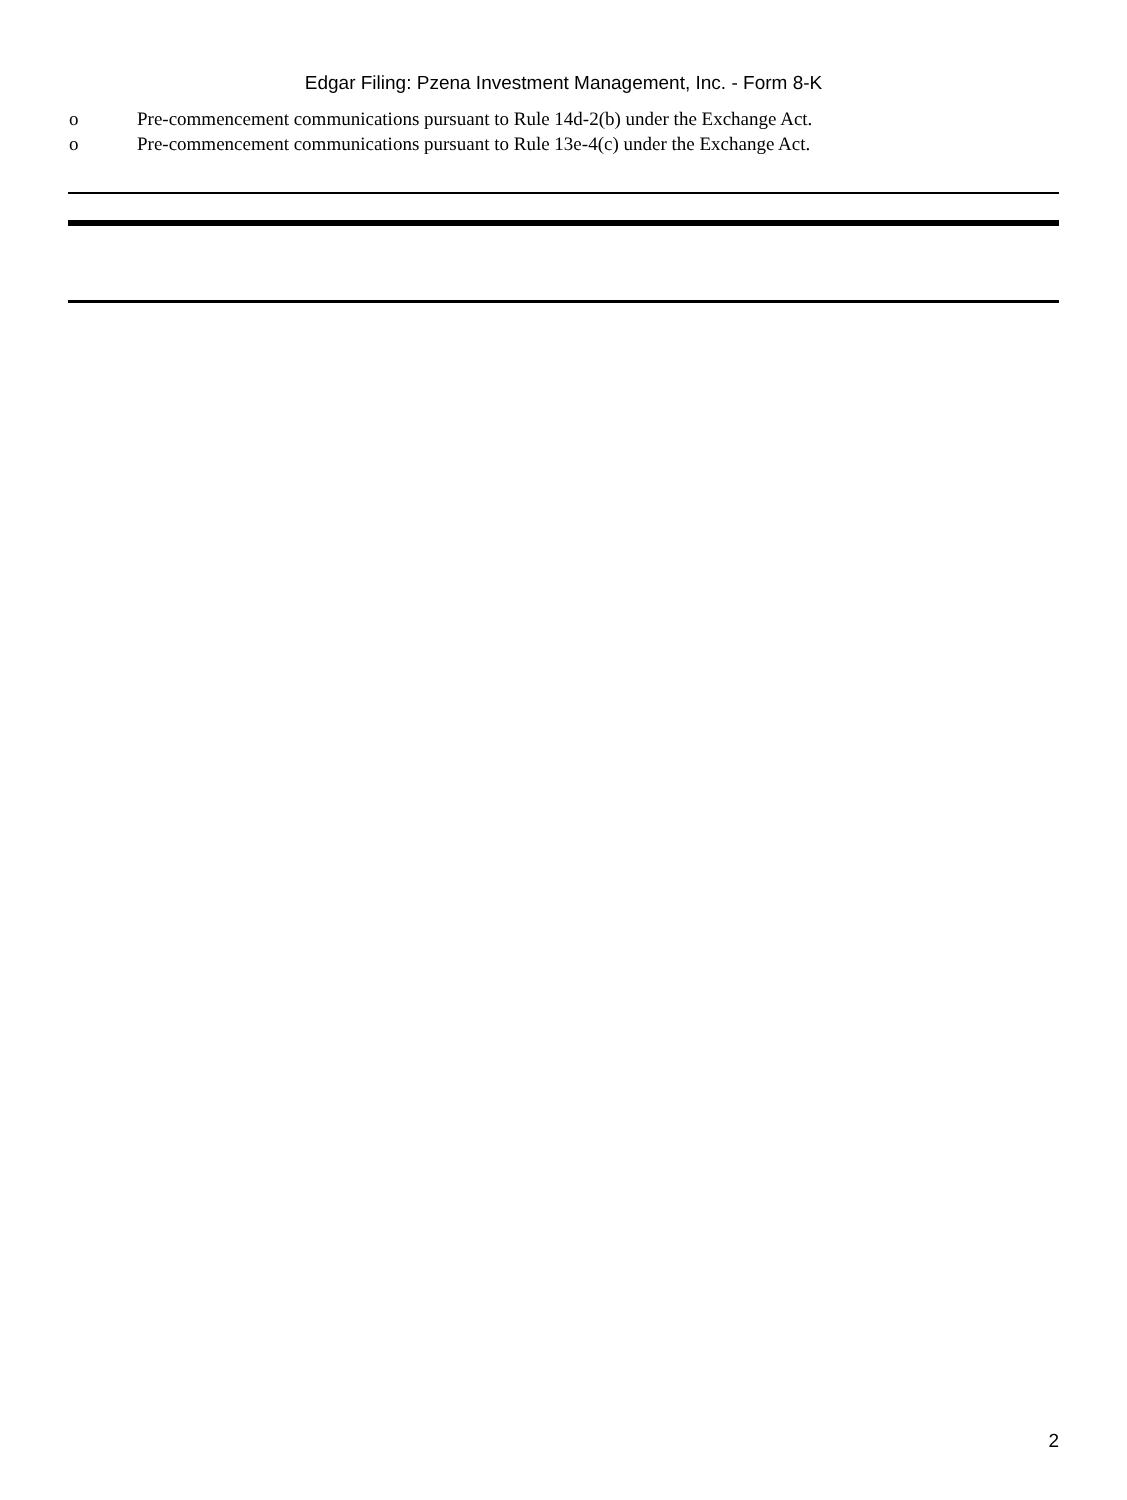Edgar Filing: Pzena Investment Management, Inc. - Form 8-K
o Pre-commencement communications pursuant to Rule 14d-2(b) under the Exchange Act.
o Pre-commencement communications pursuant to Rule 13e-4(c) under the Exchange Act.
2